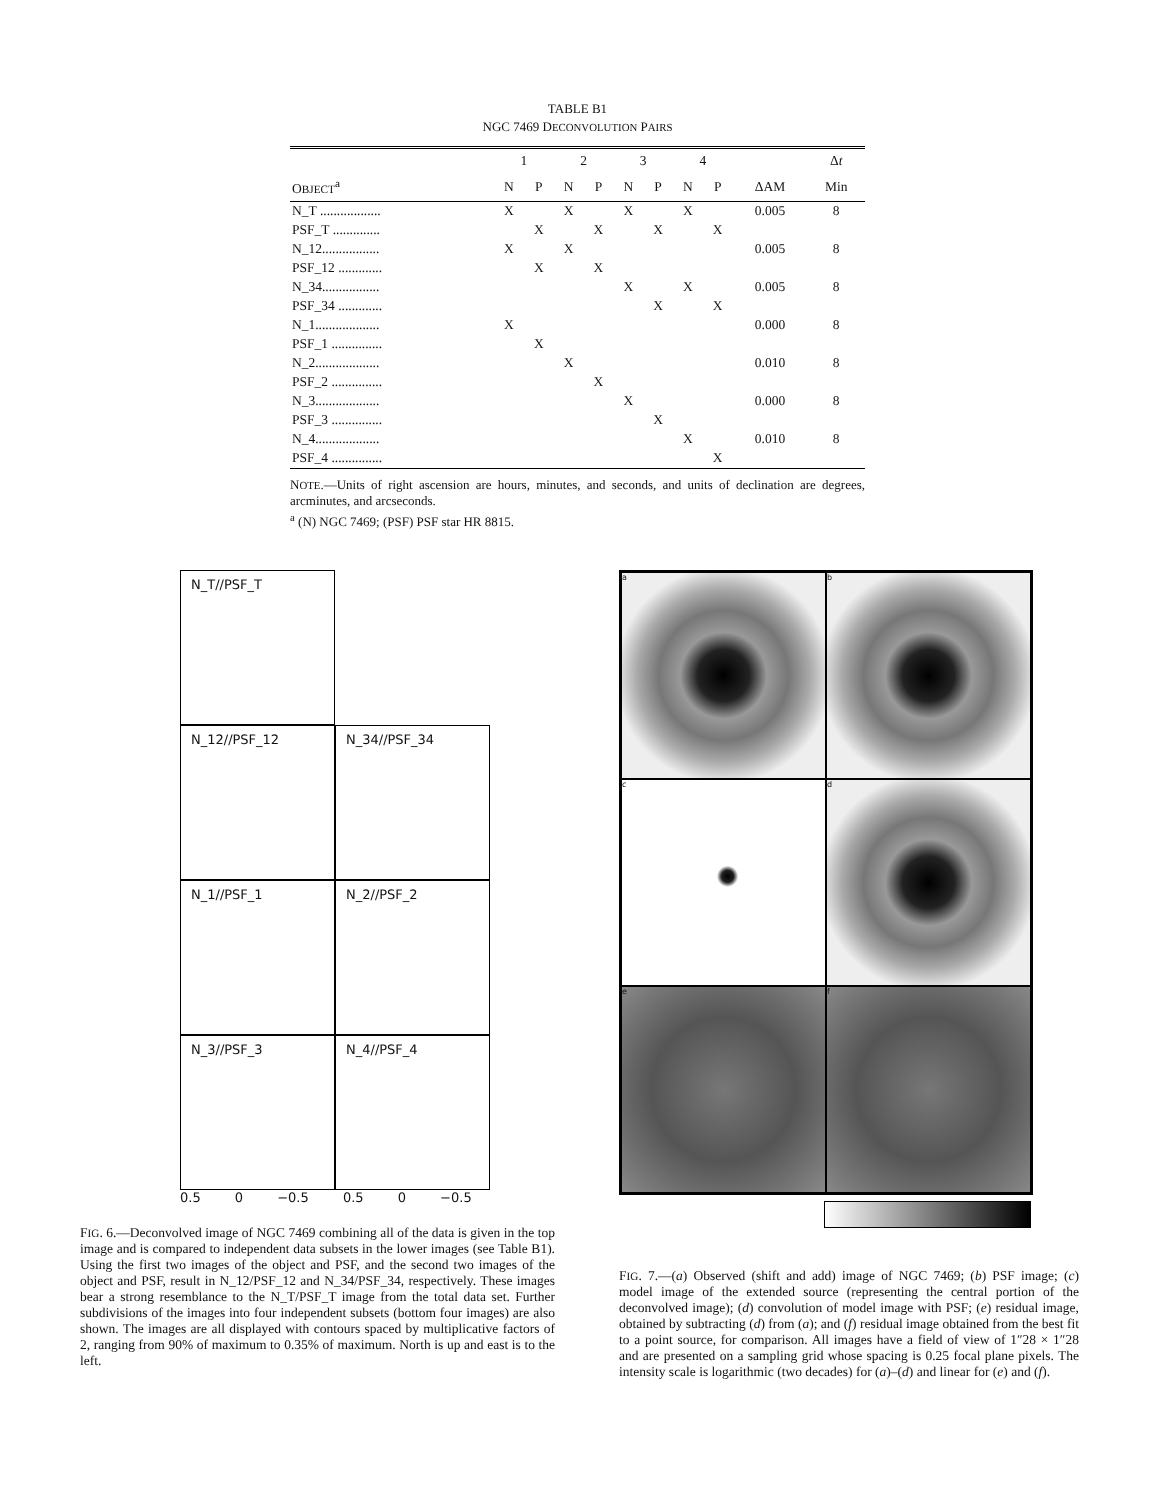TABLE B1
NGC 7469 DECONVOLUTION PAIRS
| | 1 | | 2 | | 3 | | 4 | | | Δ t |
| --- | --- | --- | --- | --- | --- | --- | --- | --- | --- | --- |
| O BJECT<sup>a</sup> | N | P | N | P | N | P | N | P | ΔAM | Min |
| N_T .................. | X | | X | | X | | X | | 0.005 | 8 |
| PSF_T .............. | | X | | X | | X | | X | | |
| N_12................. | X | | X | | | | | | 0.005 | 8 |
| PSF_12 ............. | | X | | X | | | | | | |
| N_34................. | | | | | X | | X | | 0.005 | 8 |
| PSF_34 ............. | | | | | | X | | X | | |
| N_1................... | X | | | | | | | | 0.000 | 8 |
| PSF_1 ............... | | X | | | | | | | | |
| N_2................... | | | X | | | | | | 0.010 | 8 |
| PSF_2 ............... | | | | X | | | | | | |
| N_3................... | | | | | X | | | | 0.000 | 8 |
| PSF_3 ............... | | | | | | X | | | | |
| N_4................... | | | | | | | X | | 0.010 | 8 |
| PSF_4 ............... | | | | | | | | X | | |
NOTE.—Units of right ascension are hours, minutes, and seconds, and units of declination are degrees, arcminutes, and arcseconds.
<sup>a</sup> (N) NGC 7469; (PSF) PSF star HR 8815.
N_T//PSF_T
N_12//PSF_12
N_34//PSF_34
N_1//PSF_1
N_2//PSF_2
N_3//PSF_3
N_4//PSF_4
0.5 0 −0.5 0.5 0 −0.5
FIG. 6.—Deconvolved image of NGC 7469 combining all of the data is given in the top image and is compared to independent data subsets in the lower images (see Table B1). Using the first two images of the object and PSF, and the second two images of the object and PSF, result in N_12/PSF_12 and N_34/PSF_34, respectively. These images bear a strong resemblance to the N_T/PSF_T image from the total data set. Further subdivisions of the images into four independent subsets (bottom four images) are also shown. The images are all displayed with contours spaced by multiplicative factors of 2, ranging from 90% of maximum to 0.35% of maximum. North is up and east is to the left.
a
b
c
d
e
f
FIG. 7.—(a) Observed (shift and add) image of NGC 7469; (b) PSF image; (c) model image of the extended source (representing the central portion of the deconvolved image); (d) convolution of model image with PSF; (e) residual image, obtained by subtracting (d) from (a); and (f) residual image obtained from the best fit to a point source, for comparison. All images have a field of view of 1″28 × 1″28 and are presented on a sampling grid whose spacing is 0.25 focal plane pixels. The intensity scale is logarithmic (two decades) for (a)–(d) and linear for (e) and (f).